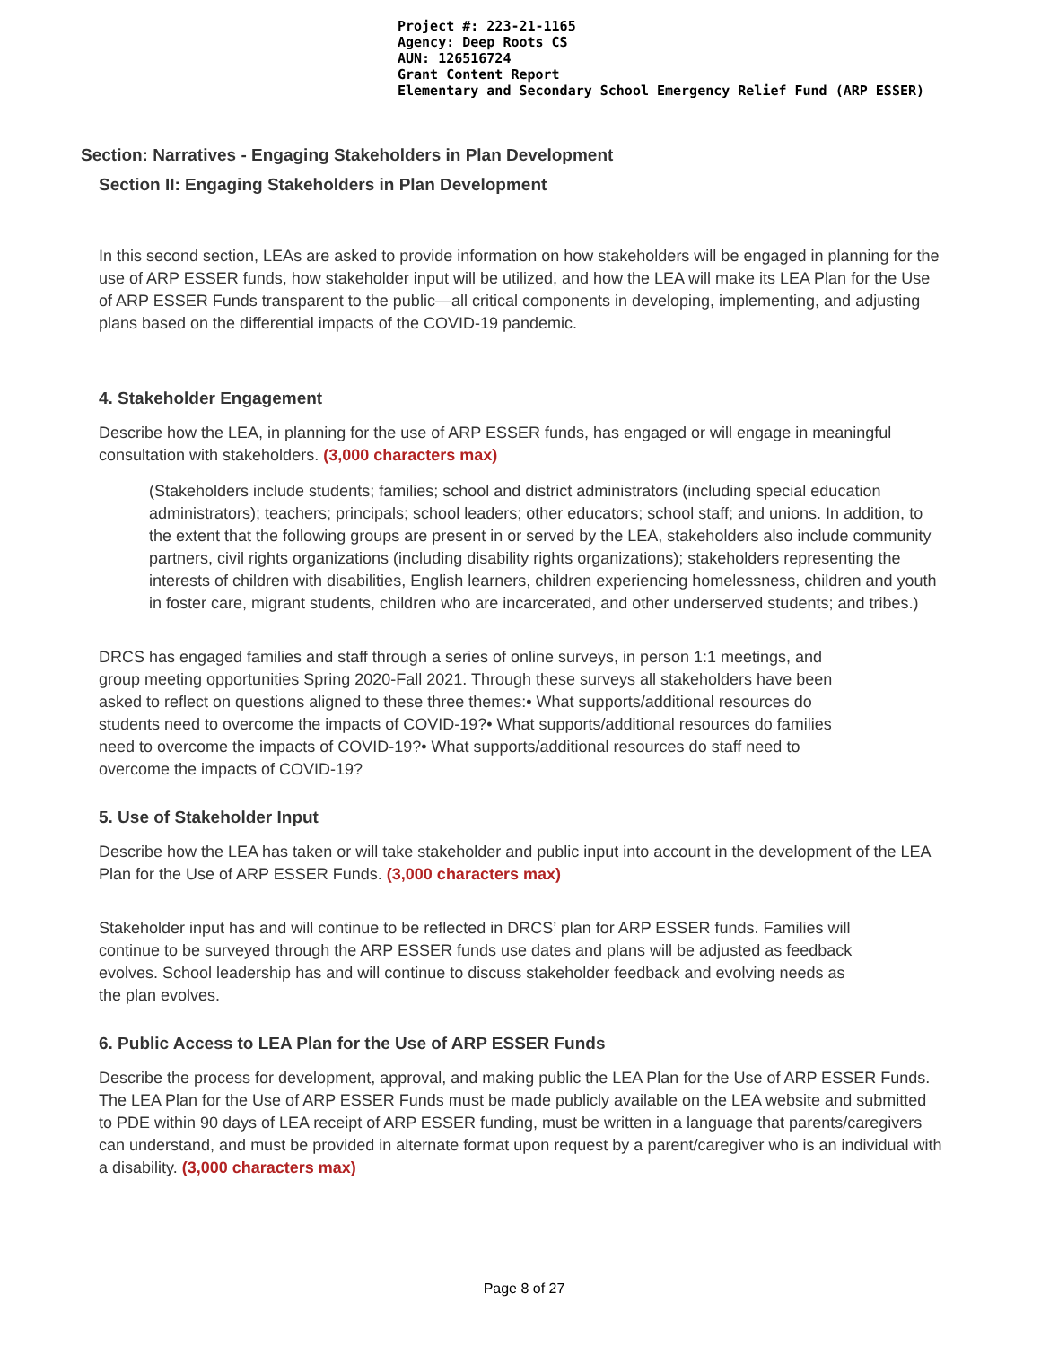Project #: 223-21-1165
Agency: Deep Roots CS
AUN: 126516724
Grant Content Report
Elementary and Secondary School Emergency Relief Fund (ARP ESSER)
Section: Narratives - Engaging Stakeholders in Plan Development
Section II: Engaging Stakeholders in Plan Development
In this second section, LEAs are asked to provide information on how stakeholders will be engaged in planning for the use of ARP ESSER funds, how stakeholder input will be utilized, and how the LEA will make its LEA Plan for the Use of ARP ESSER Funds transparent to the public—all critical components in developing, implementing, and adjusting plans based on the differential impacts of the COVID-19 pandemic.
4. Stakeholder Engagement
Describe how the LEA, in planning for the use of ARP ESSER funds, has engaged or will engage in meaningful consultation with stakeholders. (3,000 characters max)
(Stakeholders include students; families; school and district administrators (including special education administrators); teachers; principals; school leaders; other educators; school staff; and unions. In addition, to the extent that the following groups are present in or served by the LEA, stakeholders also include community partners, civil rights organizations (including disability rights organizations); stakeholders representing the interests of children with disabilities, English learners, children experiencing homelessness, children and youth in foster care, migrant students, children who are incarcerated, and other underserved students; and tribes.)
DRCS has engaged families and staff through a series of online surveys, in person 1:1 meetings, and group meeting opportunities Spring 2020-Fall 2021. Through these surveys all stakeholders have been asked to reflect on questions aligned to these three themes:• What supports/additional resources do students need to overcome the impacts of COVID-19?• What supports/additional resources do families need to overcome the impacts of COVID-19?• What supports/additional resources do staff need to overcome the impacts of COVID-19?
5. Use of Stakeholder Input
Describe how the LEA has taken or will take stakeholder and public input into account in the development of the LEA Plan for the Use of ARP ESSER Funds. (3,000 characters max)
Stakeholder input has and will continue to be reflected in DRCS’ plan for ARP ESSER funds. Families will continue to be surveyed through the ARP ESSER funds use dates and plans will be adjusted as feedback evolves. School leadership has and will continue to discuss stakeholder feedback and evolving needs as the plan evolves.
6. Public Access to LEA Plan for the Use of ARP ESSER Funds
Describe the process for development, approval, and making public the LEA Plan for the Use of ARP ESSER Funds. The LEA Plan for the Use of ARP ESSER Funds must be made publicly available on the LEA website and submitted to PDE within 90 days of LEA receipt of ARP ESSER funding, must be written in a language that parents/caregivers can understand, and must be provided in alternate format upon request by a parent/caregiver who is an individual with a disability. (3,000 characters max)
Page 8 of 27